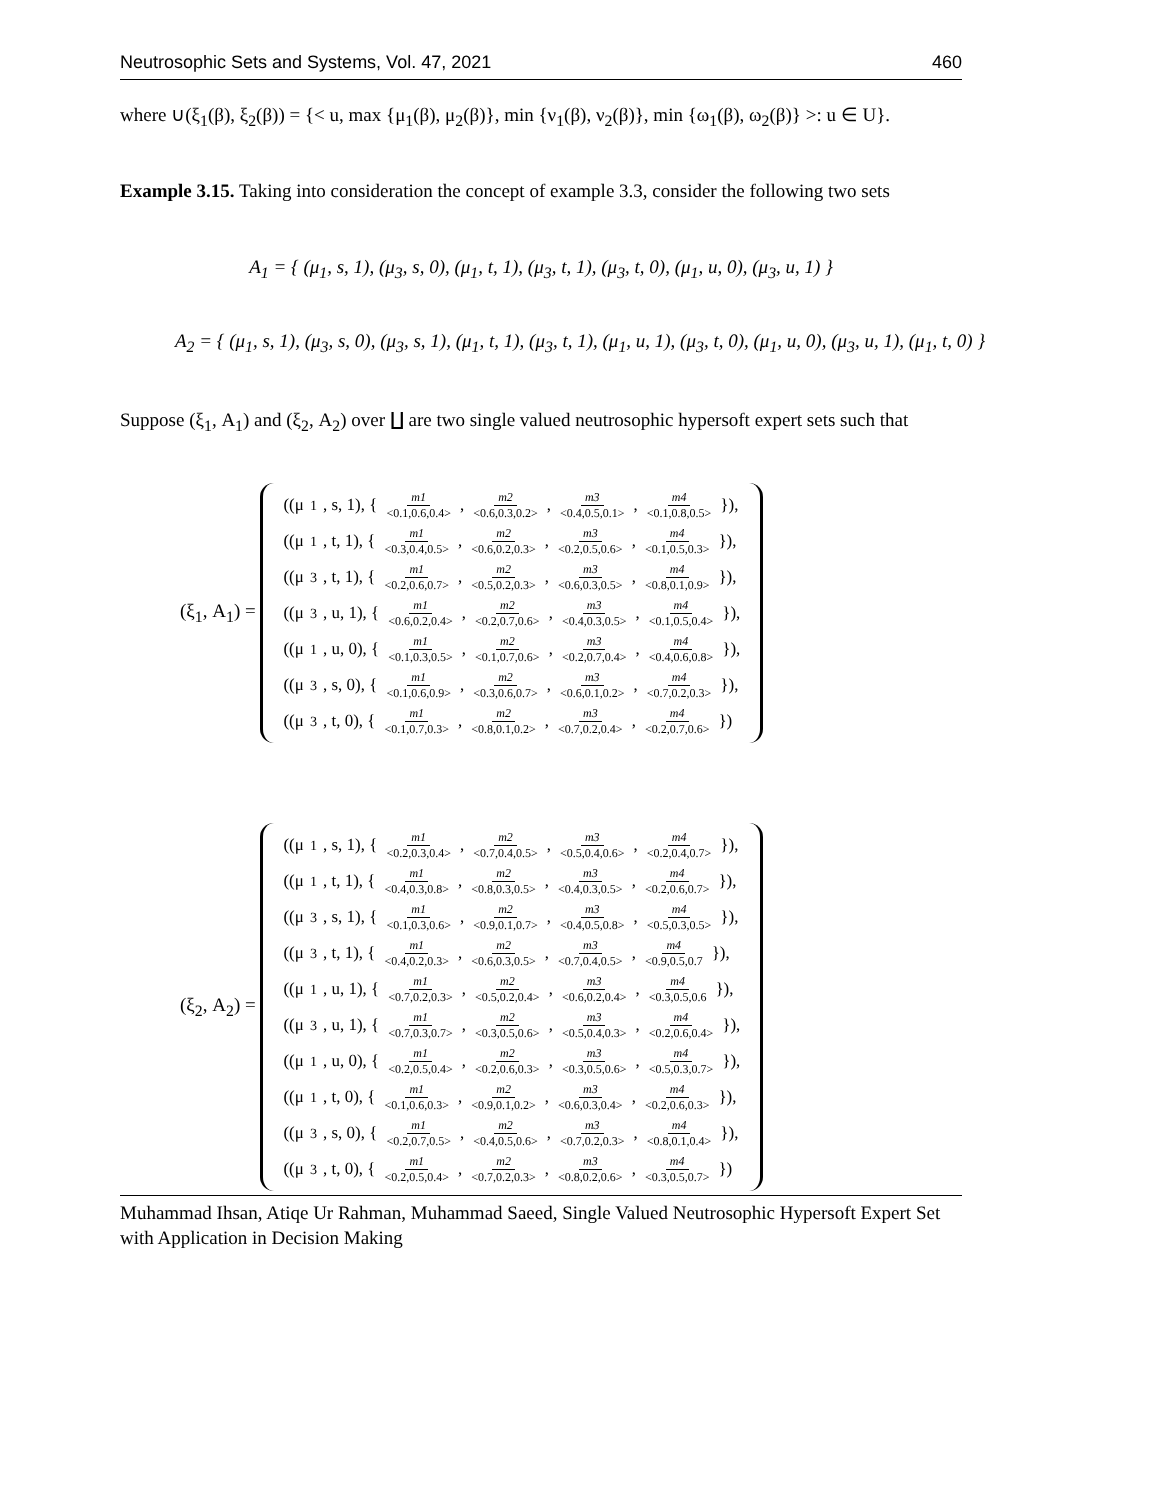Neutrosophic Sets and Systems, Vol. 47, 2021 460
where ∪(ξ<sub>1</sub>(β), ξ<sub>2</sub>(β)) = {< u, max {μ<sub>1</sub>(β), μ<sub>2</sub>(β)}, min {ν<sub>1</sub>(β), ν<sub>2</sub>(β)}, min {ω<sub>1</sub>(β), ω<sub>2</sub>(β)} >: u ∈ U}.
Example 3.15. Taking into consideration the concept of example 3.3, consider the following two sets
A<sub>1</sub> = { (μ<sub>1</sub>, s, 1), (μ<sub>3</sub>, s, 0), (μ<sub>1</sub>, t, 1), (μ<sub>3</sub>, t, 1), (μ<sub>3</sub>, t, 0), (μ<sub>1</sub>, u, 0), (μ<sub>3</sub>, u, 1) }
A<sub>2</sub> = { (μ<sub>1</sub>, s, 1), (μ<sub>3</sub>, s, 0), (μ<sub>3</sub>, s, 1), (μ<sub>1</sub>, t, 1), (μ<sub>3</sub>, t, 1), (μ<sub>1</sub>, u, 1), (μ<sub>3</sub>, t, 0), (μ<sub>1</sub>, u, 0), (μ<sub>3</sub>, u, 1), (μ<sub>1</sub>, t, 0) }
Suppose (ξ<sub>1</sub>, A<sub>1</sub>) and (ξ<sub>2</sub>, A<sub>2</sub>) over ∐ are two single valued neutrosophic hypersoft expert sets such that
(ξ<sub>1</sub>, A<sub>1</sub>) =
((μ<sub>1</sub>, s, 1), { m1 <0.1,0.6,0.4>, m2 <0.6,0.3,0.2>, m3 <0.4,0.5,0.1>, m4 <0.1,0.8,0.5> }),
((μ<sub>1</sub>, t, 1), { m1 <0.3,0.4,0.5>, m2 <0.6,0.2,0.3>, m3 <0.2,0.5,0.6>, m4 <0.1,0.5,0.3> }),
((μ<sub>3</sub>, t, 1), { m1 <0.2,0.6,0.7>, m2 <0.5,0.2,0.3>, m3 <0.6,0.3,0.5>, m4 <0.8,0.1,0.9> }),
((μ<sub>3</sub>, u, 1), { m1 <0.6,0.2,0.4>, m2 <0.2,0.7,0.6>, m3 <0.4,0.3,0.5>, m4 <0.1,0.5,0.4> }),
((μ<sub>1</sub>, u, 0), { m1 <0.1,0.3,0.5>, m2 <0.1,0.7,0.6>, m3 <0.2,0.7,0.4>, m4 <0.4,0.6,0.8> }),
((μ<sub>3</sub>, s, 0), { m1 <0.1,0.6,0.9>, m2 <0.3,0.6,0.7>, m3 <0.6,0.1,0.2>, m4 <0.7,0.2,0.3> }),
((μ<sub>3</sub>, t, 0), { m1 <0.1,0.7,0.3>, m2 <0.8,0.1,0.2>, m3 <0.7,0.2,0.4>, m4 <0.2,0.7,0.6> })
(ξ<sub>2</sub>, A<sub>2</sub>) =
((μ<sub>1</sub>, s, 1), { m1 <0.2,0.3,0.4>, m2 <0.7,0.4,0.5>, m3 <0.5,0.4,0.6>, m4 <0.2,0.4,0.7> }),
((μ<sub>1</sub>, t, 1), { m1 <0.4,0.3,0.8>, m2 <0.8,0.3,0.5>, m3 <0.4,0.3,0.5>, m4 <0.2,0.6,0.7> }),
((μ<sub>3</sub>, s, 1), { m1 <0.1,0.3,0.6>, m2 <0.9,0.1,0.7>, m3 <0.4,0.5,0.8>, m4 <0.5,0.3,0.5> }),
((μ<sub>3</sub>, t, 1), { m1 <0.4,0.2,0.3>, m2 <0.6,0.3,0.5>, m3 <0.7,0.4,0.5>, m4 <0.9,0.5,0.7 }),
((μ<sub>1</sub>, u, 1), { m1 <0.7,0.2,0.3>, m2 <0.5,0.2,0.4>, m3 <0.6,0.2,0.4>, m4 <0.3,0.5,0.6 }),
((μ<sub>3</sub>, u, 1), { m1 <0.7,0.3,0.7>, m2 <0.3,0.5,0.6>, m3 <0.5,0.4,0.3>, m4 <0.2,0.6,0.4> }),
((μ<sub>1</sub>, u, 0), { m1 <0.2,0.5,0.4>, m2 <0.2,0.6,0.3>, m3 <0.3,0.5,0.6>, m4 <0.5,0.3,0.7> }),
((μ<sub>1</sub>, t, 0), { m1 <0.1,0.6,0.3>, m2 <0.9,0.1,0.2>, m3 <0.6,0.3,0.4>, m4 <0.2,0.6,0.3> }),
((μ<sub>3</sub>, s, 0), { m1 <0.2,0.7,0.5>, m2 <0.4,0.5,0.6>, m3 <0.7,0.2,0.3>, m4 <0.8,0.1,0.4> }),
((μ<sub>3</sub>, t, 0), { m1 <0.2,0.5,0.4>, m2 <0.7,0.2,0.3>, m3 <0.8,0.2,0.6>, m4 <0.3,0.5,0.7> })
Muhammad Ihsan, Atiqe Ur Rahman, Muhammad Saeed, Single Valued Neutrosophic Hypersoft Expert Set with Application in Decision Making